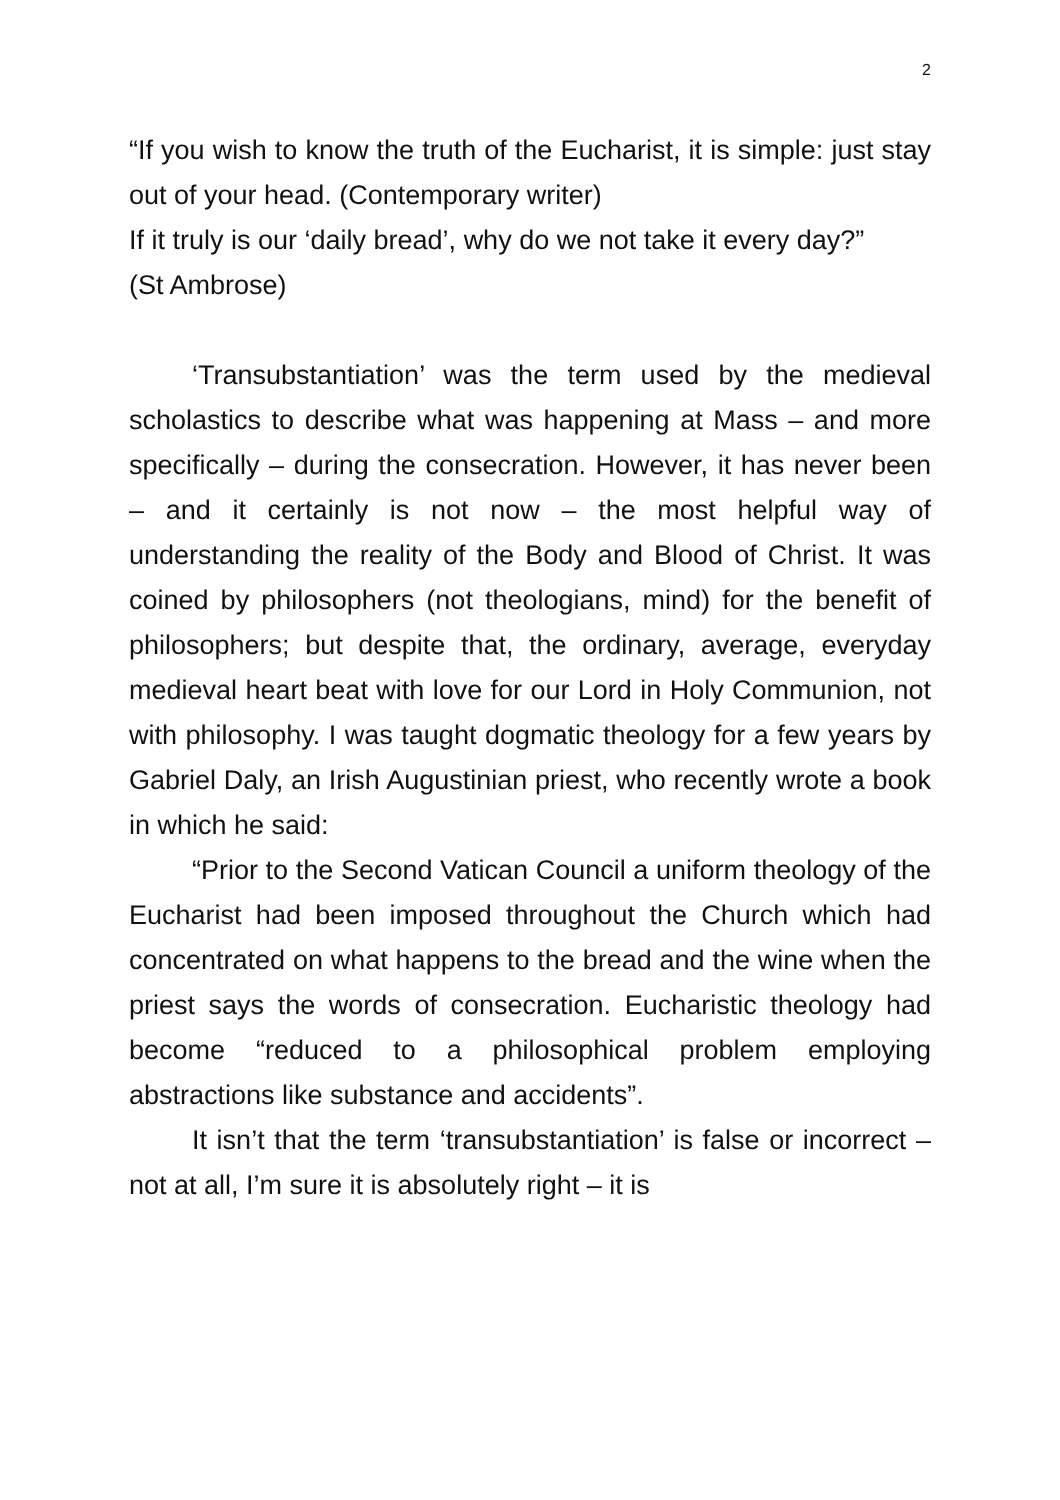2
“If you wish to know the truth of the Eucharist, it is simple: just stay out of your head. (Contemporary writer)
If it truly is our ‘daily bread’, why do we not take it every day?”
(St Ambrose)
‘Transubstantiation’ was the term used by the medieval scholastics to describe what was happening at Mass – and more specifically – during the consecration. However, it has never been – and it certainly is not now – the most helpful way of understanding the reality of the Body and Blood of Christ. It was coined by philosophers (not theologians, mind) for the benefit of philosophers; but despite that, the ordinary, average, everyday medieval heart beat with love for our Lord in Holy Communion, not with philosophy. I was taught dogmatic theology for a few years by Gabriel Daly, an Irish Augustinian priest, who recently wrote a book in which he said:
“Prior to the Second Vatican Council a uniform theology of the Eucharist had been imposed throughout the Church which had concentrated on what happens to the bread and the wine when the priest says the words of consecration. Eucharistic theology had become “reduced to a philosophical problem employing abstractions like substance and accidents”.
It isn’t that the term ‘transubstantiation’ is false or incorrect – not at all, I’m sure it is absolutely right – it is